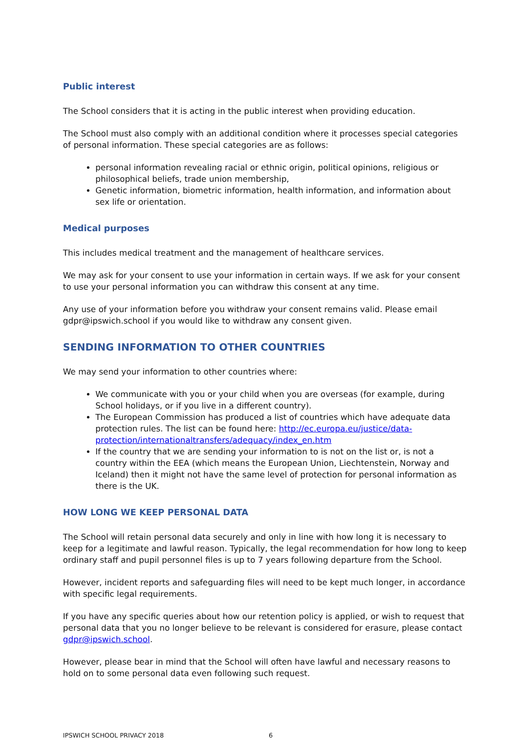Public interest
The School considers that it is acting in the public interest when providing education.
The School must also comply with an additional condition where it processes special categories of personal information. These special categories are as follows:
personal information revealing racial or ethnic origin, political opinions, religious or philosophical beliefs, trade union membership,
Genetic information, biometric information, health information, and information about sex life or orientation.
Medical purposes
This includes medical treatment and the management of healthcare services.
We may ask for your consent to use your information in certain ways. If we ask for your consent to use your personal information you can withdraw this consent at any time.
Any use of your information before you withdraw your consent remains valid. Please email gdpr@ipswich.school if you would like to withdraw any consent given.
SENDING INFORMATION TO OTHER COUNTRIES
We may send your information to other countries where:
We communicate with you or your child when you are overseas (for example, during School holidays, or if you live in a different country).
The European Commission has produced a list of countries which have adequate data protection rules. The list can be found here: http://ec.europa.eu/justice/data-protection/internationaltransfers/adequacy/index_en.htm
If the country that we are sending your information to is not on the list or, is not a country within the EEA (which means the European Union, Liechtenstein, Norway and Iceland) then it might not have the same level of protection for personal information as there is the UK.
HOW LONG WE KEEP PERSONAL DATA
The School will retain personal data securely and only in line with how long it is necessary to keep for a legitimate and lawful reason. Typically, the legal recommendation for how long to keep ordinary staff and pupil personnel files is up to 7 years following departure from the School.
However, incident reports and safeguarding files will need to be kept much longer, in accordance with specific legal requirements.
If you have any specific queries about how our retention policy is applied, or wish to request that personal data that you no longer believe to be relevant is considered for erasure, please contact gdpr@ipswich.school.
However, please bear in mind that the School will often have lawful and necessary reasons to hold on to some personal data even following such request.
IPSWICH SCHOOL PRIVACY 2018 6